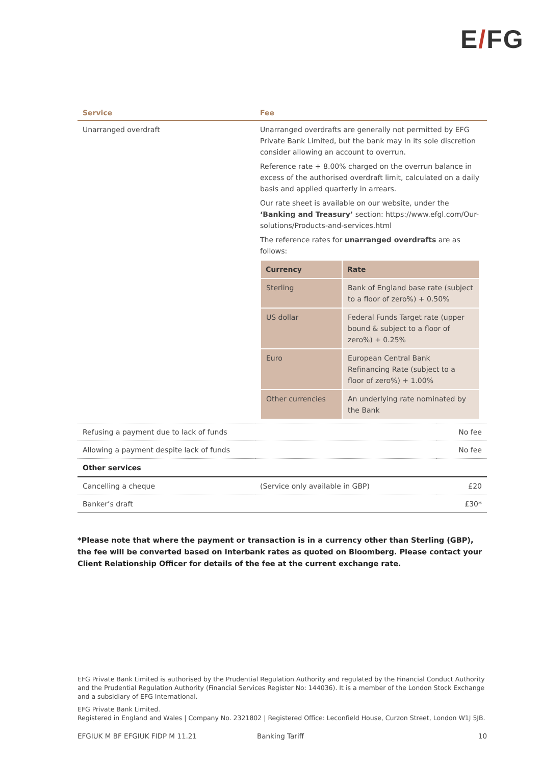E/FG
| Service | Fee | |
| --- | --- | --- |
| Unarranged overdraft | Unarranged overdrafts are generally not permitted by EFG Private Bank Limited, but the bank may in its sole discretion consider allowing an account to overrun. Reference rate + 8.00% charged on the overrun balance in excess of the authorised overdraft limit, calculated on a daily basis and applied quarterly in arrears. Our rate sheet is available on our website, under the ‘Banking and Treasury’ section: https://www.efgl.com/Our-solutions/Products-and-services.html The reference rates for unarranged overdrafts are as follows: / Currency / Rate / / --- / --- / / Sterling / Bank of England base rate (subject to a floor of zero%) + 0.50% / / US dollar / Federal Funds Target rate (upper bound & subject to a floor of zero%) + 0.25% / / Euro / European Central Bank Refinancing Rate (subject to a floor of zero%) + 1.00% / / Other currencies / An underlying rate nominated by the Bank / | |
| Refusing a payment due to lack of funds | | No fee |
| Allowing a payment despite lack of funds | | No fee |
| Other services | | |
| Cancelling a cheque | (Service only available in GBP) | £20 |
| Banker’s draft | | £30* |
*Please note that where the payment or transaction is in a currency other than Sterling (GBP), the fee will be converted based on interbank rates as quoted on Bloomberg. Please contact your Client Relationship Officer for details of the fee at the current exchange rate.
EFG Private Bank Limited is authorised by the Prudential Regulation Authority and regulated by the Financial Conduct Authority and the Prudential Regulation Authority (Financial Services Register No: 144036). It is a member of the London Stock Exchange and a subsidiary of EFG International.
EFG Private Bank Limited.
Registered in England and Wales | Company No. 2321802 | Registered Office: Leconfield House, Curzon Street, London W1J 5JB.
EFGIUK M BF EFGIUK FIDP M 11.21 Banking Tariff 10